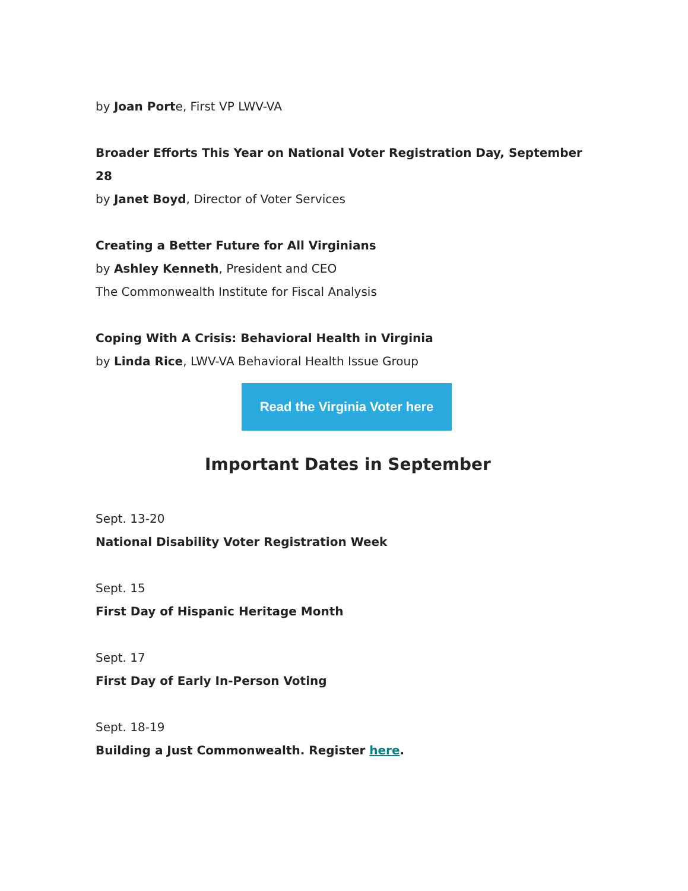by Joan Porte, First VP LWV-VA
Broader Efforts This Year on National Voter Registration Day, September 28
by Janet Boyd, Director of Voter Services
Creating a Better Future for All Virginians
by Ashley Kenneth, President and CEO
The Commonwealth Institute for Fiscal Analysis
Coping With A Crisis: Behavioral Health in Virginia
by Linda Rice, LWV-VA Behavioral Health Issue Group
Read the Virginia Voter here
Important Dates in September
Sept. 13-20
National Disability Voter Registration Week
Sept. 15
First Day of Hispanic Heritage Month
Sept. 17
First Day of Early In-Person Voting
Sept. 18-19
Building a Just Commonwealth. Register here.